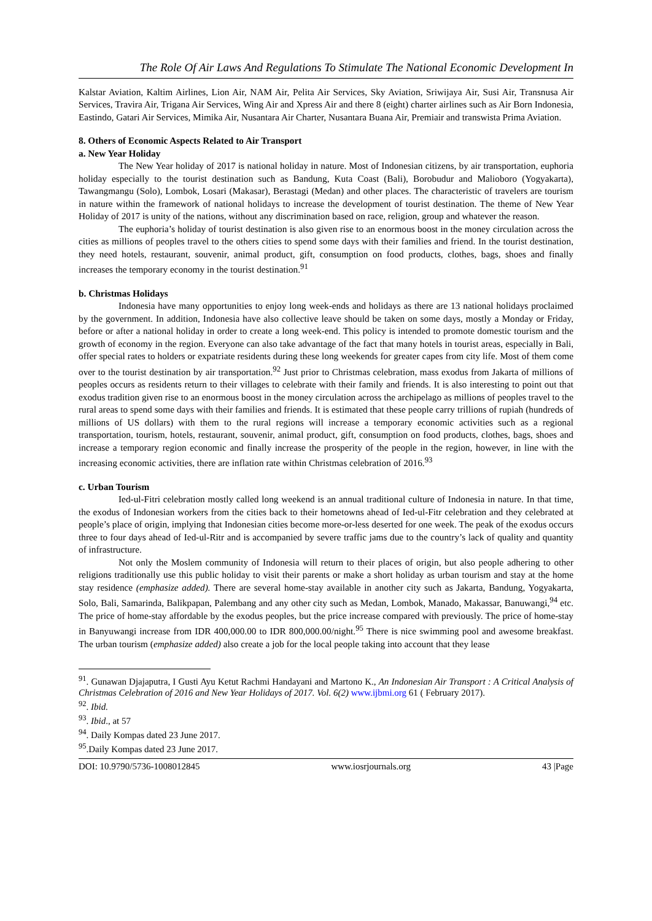The Role Of Air Laws And Regulations To Stimulate The National Economic Development In
Kalstar Aviation, Kaltim Airlines, Lion Air, NAM Air, Pelita Air Services, Sky Aviation, Sriwijaya Air, Susi Air, Transnusa Air Services, Travira Air, Trigana Air Services, Wing Air and Xpress Air and there 8 (eight) charter airlines such as Air Born Indonesia, Eastindo, Gatari Air Services, Mimika Air, Nusantara Air Charter, Nusantara Buana Air, Premiair and transwista Prima Aviation.
8. Others of Economic Aspects Related to Air Transport
a. New Year Holiday
The New Year holiday of 2017 is national holiday in nature. Most of Indonesian citizens, by air transportation, euphoria holiday especially to the tourist destination such as Bandung, Kuta Coast (Bali), Borobudur and Malioboro (Yogyakarta), Tawangmangu (Solo), Lombok, Losari (Makasar), Berastagi (Medan) and other places. The characteristic of travelers are tourism in nature within the framework of national holidays to increase the development of tourist destination. The theme of New Year Holiday of 2017 is unity of the nations, without any discrimination based on race, religion, group and whatever the reason.
The euphoria’s holiday of tourist destination is also given rise to an enormous boost in the money circulation across the cities as millions of peoples travel to the others cities to spend some days with their families and friend. In the tourist destination, they need hotels, restaurant, souvenir, animal product, gift, consumption on food products, clothes, bags, shoes and finally increases the temporary economy in the tourist destination.<sup>91</sup>
b. Christmas Holidays
Indonesia have many opportunities to enjoy long week-ends and holidays as there are 13 national holidays proclaimed by the government. In addition, Indonesia have also collective leave should be taken on some days, mostly a Monday or Friday, before or after a national holiday in order to create a long week-end. This policy is intended to promote domestic tourism and the growth of economy in the region. Everyone can also take advantage of the fact that many hotels in tourist areas, especially in Bali, offer special rates to holders or expatriate residents during these long weekends for greater capes from city life. Most of them come over to the tourist destination by air transportation.<sup>92</sup> Just prior to Christmas celebration, mass exodus from Jakarta of millions of peoples occurs as residents return to their villages to celebrate with their family and friends. It is also interesting to point out that exodus tradition given rise to an enormous boost in the money circulation across the archipelago as millions of peoples travel to the rural areas to spend some days with their families and friends. It is estimated that these people carry trillions of rupiah (hundreds of millions of US dollars) with them to the rural regions will increase a temporary economic activities such as a regional transportation, tourism, hotels, restaurant, souvenir, animal product, gift, consumption on food products, clothes, bags, shoes and increase a temporary region economic and finally increase the prosperity of the people in the region, however, in line with the increasing economic activities, there are inflation rate within Christmas celebration of 2016.<sup>93</sup>
c. Urban Tourism
Ied-ul-Fitri celebration mostly called long weekend is an annual traditional culture of Indonesia in nature. In that time, the exodus of Indonesian workers from the cities back to their hometowns ahead of Ied-ul-Fitr celebration and they celebrated at people’s place of origin, implying that Indonesian cities become more-or-less deserted for one week. The peak of the exodus occurs three to four days ahead of Ied-ul-Ritr and is accompanied by severe traffic jams due to the country’s lack of quality and quantity of infrastructure.
Not only the Moslem community of Indonesia will return to their places of origin, but also people adhering to other religions traditionally use this public holiday to visit their parents or make a short holiday as urban tourism and stay at the home stay residence (emphasize added). There are several home-stay available in another city such as Jakarta, Bandung, Yogyakarta, Solo, Bali, Samarinda, Balikpapan, Palembang and any other city such as Medan, Lombok, Manado, Makassar, Banuwangi,<sup>94</sup> etc. The price of home-stay affordable by the exodus peoples, but the price increase compared with previously. The price of home-stay in Banyuwangi increase from IDR 400,000.00 to IDR 800,000.00/night.<sup>95</sup> There is nice swimming pool and awesome breakfast. The urban tourism (emphasize added) also create a job for the local people taking into account that they lease
<sup>91</sup>. Gunawan Djajaputra, I Gusti Ayu Ketut Rachmi Handayani and Martono K., An Indonesian Air Transport : A Critical Analysis of Christmas Celebration of 2016 and New Year Holidays of 2017. Vol. 6(2) www.ijbmi.org 61 ( February 2017).
<sup>92</sup>. Ibid.
<sup>93</sup>. Ibid., at 57
<sup>94</sup>. Daily Kompas dated 23 June 2017.
<sup>95</sup>.Daily Kompas dated 23 June 2017.
DOI: 10.9790/5736-1008012845 www.iosrjournals.org 43 |Page